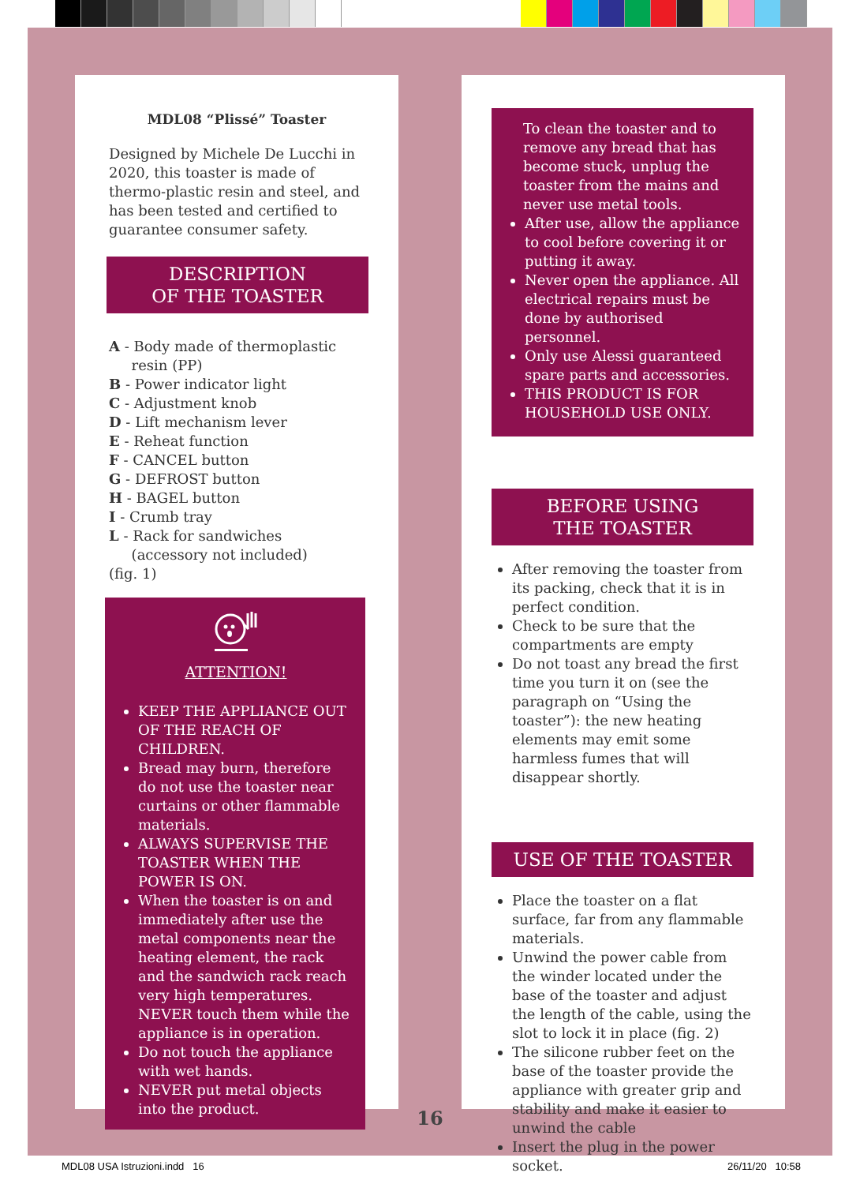MDL08 “Plissé” Toaster
Designed by Michele De Lucchi in 2020, this toaster is made of thermo-plastic resin and steel, and has been tested and certified to guarantee consumer safety.
DESCRIPTION
OF THE TOASTER
A - Body made of thermoplastic
resin (PP)
B - Power indicator light
C - Adjustment knob
D - Lift mechanism lever
E - Reheat function
F - CANCEL button
G - DEFROST button
H - BAGEL button
I - Crumb tray
L - Rack for sandwiches
(accessory not included)
(fig. 1)
ATTENTION!
KEEP THE APPLIANCE OUT OF THE REACH OF CHILDREN.
Bread may burn, therefore do not use the toaster near curtains or other flammable materials.
ALWAYS SUPERVISE THE TOASTER WHEN THE POWER IS ON.
When the toaster is on and immediately after use the metal components near the heating element, the rack and the sandwich rack reach very high temperatures.
NEVER touch them while the appliance is in operation.
Do not touch the appliance with wet hands.
NEVER put metal objects into the product.
To clean the toaster and to remove any bread that has become stuck, unplug the toaster from the mains and never use metal tools.
After use, allow the appliance to cool before covering it or putting it away.
Never open the appliance. All electrical repairs must be done by authorised personnel.
Only use Alessi guaranteed spare parts and accessories.
THIS PRODUCT IS FOR HOUSEHOLD USE ONLY.
BEFORE USING
THE TOASTER
After removing the toaster from its packing, check that it is in perfect condition.
Check to be sure that the compartments are empty
Do not toast any bread the first time you turn it on (see the paragraph on “Using the toaster”): the new heating elements may emit some harmless fumes that will disappear shortly.
USE OF THE TOASTER
Place the toaster on a flat surface, far from any flammable materials.
Unwind the power cable from the winder located under the base of the toaster and adjust the length of the cable, using the slot to lock it in place (fig. 2)
The silicone rubber feet on the base of the toaster provide the appliance with greater grip and stability and make it easier to unwind the cable
Insert the plug in the power socket.
16
MDL08 USA Istruzioni.indd 16 26/11/20 10:58